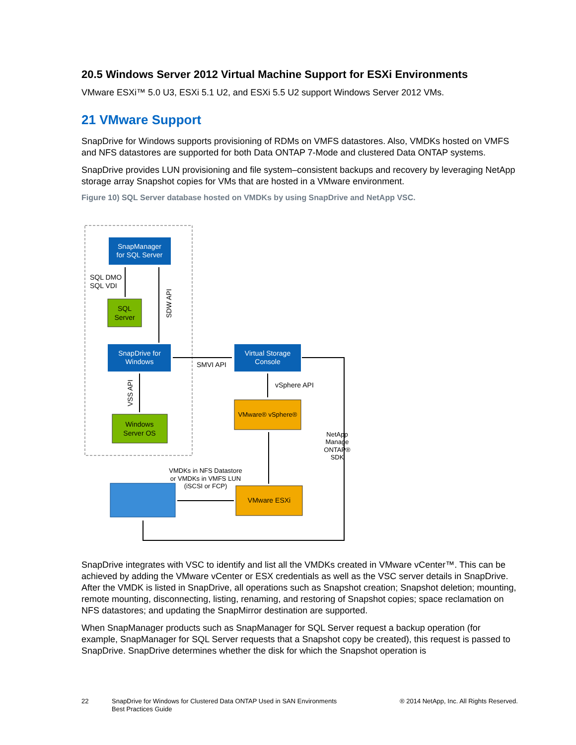20.5 Windows Server 2012 Virtual Machine Support for ESXi Environments
VMware ESXi™ 5.0 U3, ESXi 5.1 U2, and ESXi 5.5 U2 support Windows Server 2012 VMs.
21 VMware Support
SnapDrive for Windows supports provisioning of RDMs on VMFS datastores. Also, VMDKs hosted on VMFS and NFS datastores are supported for both Data ONTAP 7-Mode and clustered Data ONTAP systems.
SnapDrive provides LUN provisioning and file system–consistent backups and recovery by leveraging NetApp storage array Snapshot copies for VMs that are hosted in a VMware environment.
Figure 10) SQL Server database hosted on VMDKs by using SnapDrive and NetApp VSC.
SnapManager
for SQL Server
SQL
Server
SnapDrive for
Windows
Windows
Server OS
Virtual Storage
Console
VMware® vSphere®
VMware ESXi
SQL DMO
SQL VDI
SDW API
VSS API
SMVI API
vSphere API
NetApp
Manage
ONTAP®
SDK
VMDKs in NFS Datastore
or VMDKs in VMFS LUN
(iSCSI or FCP)
SnapDrive integrates with VSC to identify and list all the VMDKs created in VMware vCenter™. This can be achieved by adding the VMware vCenter or ESX credentials as well as the VSC server details in SnapDrive. After the VMDK is listed in SnapDrive, all operations such as Snapshot creation; Snapshot deletion; mounting, remote mounting, disconnecting, listing, renaming, and restoring of Snapshot copies; space reclamation on NFS datastores; and updating the SnapMirror destination are supported.
When SnapManager products such as SnapManager for SQL Server request a backup operation (for example, SnapManager for SQL Server requests that a Snapshot copy be created), this request is passed to SnapDrive. SnapDrive determines whether the disk for which the Snapshot operation is
22 SnapDrive for Windows for Clustered Data ONTAP Used in SAN Environments
Best Practices Guide
® 2014 NetApp, Inc. All Rights Reserved.